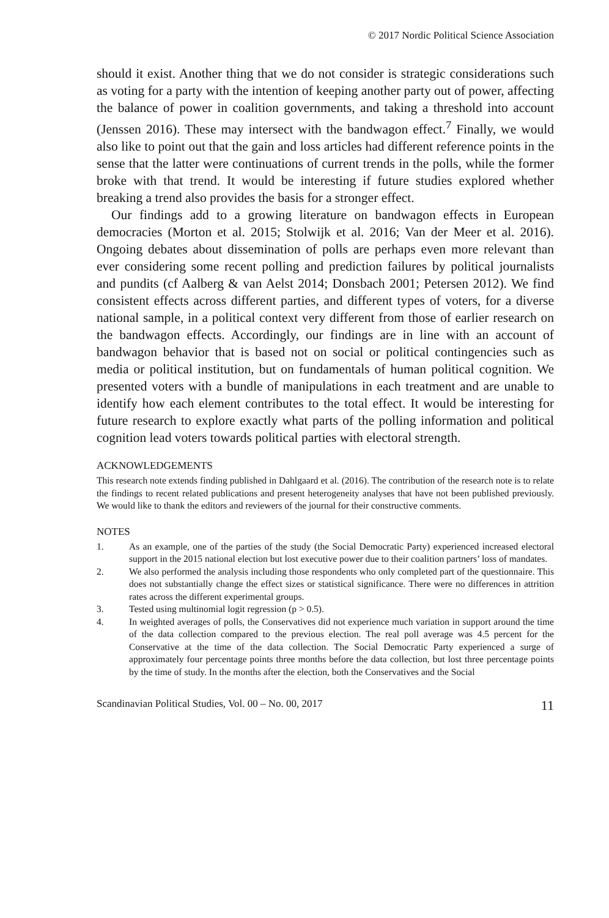© 2017 Nordic Political Science Association
should it exist. Another thing that we do not consider is strategic considerations such as voting for a party with the intention of keeping another party out of power, affecting the balance of power in coalition governments, and taking a threshold into account (Jenssen 2016). These may intersect with the bandwagon effect.<sup>7</sup> Finally, we would also like to point out that the gain and loss articles had different reference points in the sense that the latter were continuations of current trends in the polls, while the former broke with that trend. It would be interesting if future studies explored whether breaking a trend also provides the basis for a stronger effect.
Our findings add to a growing literature on bandwagon effects in European democracies (Morton et al. 2015; Stolwijk et al. 2016; Van der Meer et al. 2016). Ongoing debates about dissemination of polls are perhaps even more relevant than ever considering some recent polling and prediction failures by political journalists and pundits (cf Aalberg & van Aelst 2014; Donsbach 2001; Petersen 2012). We find consistent effects across different parties, and different types of voters, for a diverse national sample, in a political context very different from those of earlier research on the bandwagon effects. Accordingly, our findings are in line with an account of bandwagon behavior that is based not on social or political contingencies such as media or political institution, but on fundamentals of human political cognition. We presented voters with a bundle of manipulations in each treatment and are unable to identify how each element contributes to the total effect. It would be interesting for future research to explore exactly what parts of the polling information and political cognition lead voters towards political parties with electoral strength.
ACKNOWLEDGEMENTS
This research note extends finding published in Dahlgaard et al. (2016). The contribution of the research note is to relate the findings to recent related publications and present heterogeneity analyses that have not been published previously. We would like to thank the editors and reviewers of the journal for their constructive comments.
NOTES
1. As an example, one of the parties of the study (the Social Democratic Party) experienced increased electoral support in the 2015 national election but lost executive power due to their coalition partners’ loss of mandates.
2. We also performed the analysis including those respondents who only completed part of the questionnaire. This does not substantially change the effect sizes or statistical significance. There were no differences in attrition rates across the different experimental groups.
3. Tested using multinomial logit regression (p > 0.5).
4. In weighted averages of polls, the Conservatives did not experience much variation in support around the time of the data collection compared to the previous election. The real poll average was 4.5 percent for the Conservative at the time of the data collection. The Social Democratic Party experienced a surge of approximately four percentage points three months before the data collection, but lost three percentage points by the time of study. In the months after the election, both the Conservatives and the Social
Scandinavian Political Studies, Vol. 00 – No. 00, 2017 11